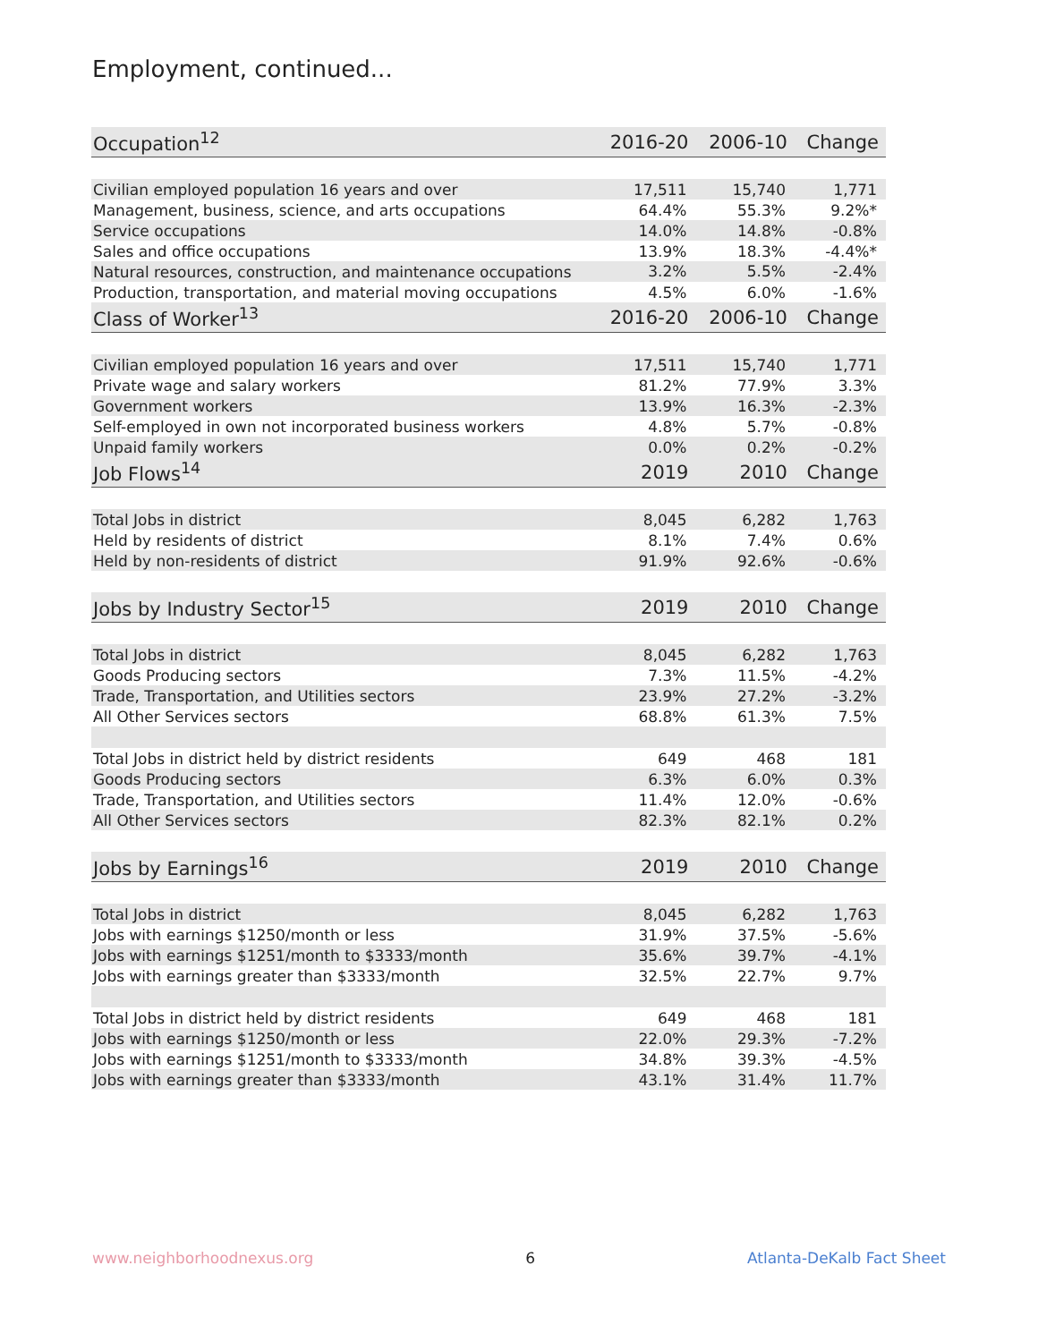Employment, continued...
| Occupation<sup>12</sup> | 2016-20 | 2006-10 | Change |
| --- | --- | --- | --- |
| Civilian employed population 16 years and over | 17,511 | 15,740 | 1,771 |
| Management, business, science, and arts occupations | 64.4% | 55.3% | 9.2%* |
| Service occupations | 14.0% | 14.8% | -0.8% |
| Sales and office occupations | 13.9% | 18.3% | -4.4%* |
| Natural resources, construction, and maintenance occupations | 3.2% | 5.5% | -2.4% |
| Production, transportation, and material moving occupations | 4.5% | 6.0% | -1.6% |
| Class of Worker<sup>13</sup> | 2016-20 | 2006-10 | Change |
| Civilian employed population 16 years and over | 17,511 | 15,740 | 1,771 |
| Private wage and salary workers | 81.2% | 77.9% | 3.3% |
| Government workers | 13.9% | 16.3% | -2.3% |
| Self-employed in own not incorporated business workers | 4.8% | 5.7% | -0.8% |
| Unpaid family workers | 0.0% | 0.2% | -0.2% |
| Job Flows<sup>14</sup> | 2019 | 2010 | Change |
| Total Jobs in district | 8,045 | 6,282 | 1,763 |
| Held by residents of district | 8.1% | 7.4% | 0.6% |
| Held by non-residents of district | 91.9% | 92.6% | -0.6% |
| Jobs by Industry Sector<sup>15</sup> | 2019 | 2010 | Change |
| Total Jobs in district | 8,045 | 6,282 | 1,763 |
| Goods Producing sectors | 7.3% | 11.5% | -4.2% |
| Trade, Transportation, and Utilities sectors | 23.9% | 27.2% | -3.2% |
| All Other Services sectors | 68.8% | 61.3% | 7.5% |
| Total Jobs in district held by district residents | 649 | 468 | 181 |
| Goods Producing sectors | 6.3% | 6.0% | 0.3% |
| Trade, Transportation, and Utilities sectors | 11.4% | 12.0% | -0.6% |
| All Other Services sectors | 82.3% | 82.1% | 0.2% |
| Jobs by Earnings<sup>16</sup> | 2019 | 2010 | Change |
| Total Jobs in district | 8,045 | 6,282 | 1,763 |
| Jobs with earnings $1250/month or less | 31.9% | 37.5% | -5.6% |
| Jobs with earnings $1251/month to $3333/month | 35.6% | 39.7% | -4.1% |
| Jobs with earnings greater than $3333/month | 32.5% | 22.7% | 9.7% |
| Total Jobs in district held by district residents | 649 | 468 | 181 |
| Jobs with earnings $1250/month or less | 22.0% | 29.3% | -7.2% |
| Jobs with earnings $1251/month to $3333/month | 34.8% | 39.3% | -4.5% |
| Jobs with earnings greater than $3333/month | 43.1% | 31.4% | 11.7% |
www.neighborhoodnexus.org 6 Atlanta-DeKalb Fact Sheet